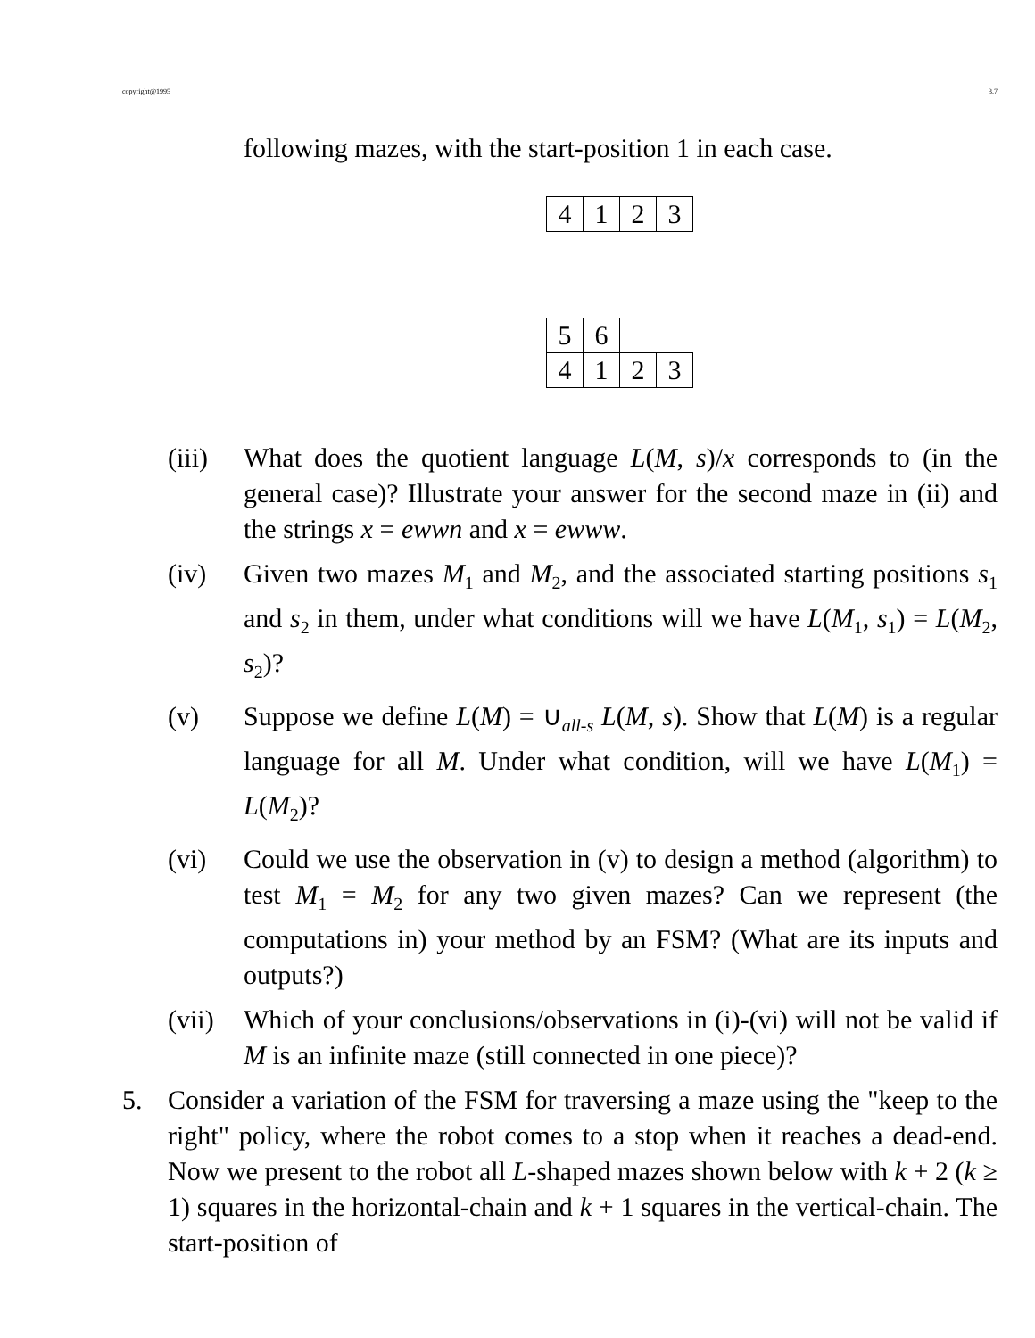copyright@1995 3.7
following mazes, with the start-position 1 in each case.
| 4 | 1 | 2 | 3 |
| 5 | 6 | | |
| 4 | 1 | 2 | 3 |
(iii)
What does the quotient language L(M, s)/x corresponds to (in the general case)? Illustrate your answer for the second maze in (ii) and the strings x = ewwn and x = ewww.
(iv) Given two mazes M<sub>1</sub> and M<sub>2</sub>, and the associated starting positions s<sub>1</sub> and s<sub>2</sub> in them, under what conditions will we have L(M<sub>1</sub>, s<sub>1</sub>) = L(M<sub>2</sub>, s<sub>2</sub>)?
(v) Suppose we define L(M) = ∪<sub>all-s</sub> L(M, s). Show that L(M) is a regular language for all M. Under what condition, will we have L(M<sub>1</sub>) = L(M<sub>2</sub>)?
(vi) Could we use the observation in (v) to design a method (algorithm) to test M<sub>1</sub> = M<sub>2</sub> for any two given mazes? Can we represent (the computations in) your method by an FSM? (What are its inputs and outputs?)
(vii)
Which of your conclusions/observations in (i)-(vi) will not be valid if M is an infinite maze (still connected in one piece)?
5. Consider a variation of the FSM for traversing a maze using the "keep to the right" policy, where the robot comes to a stop when it reaches a dead-end. Now we present to the robot all L-shaped mazes shown below with k + 2 (k ≥ 1) squares in the horizontal-chain and k + 1 squares in the vertical-chain. The start-position of